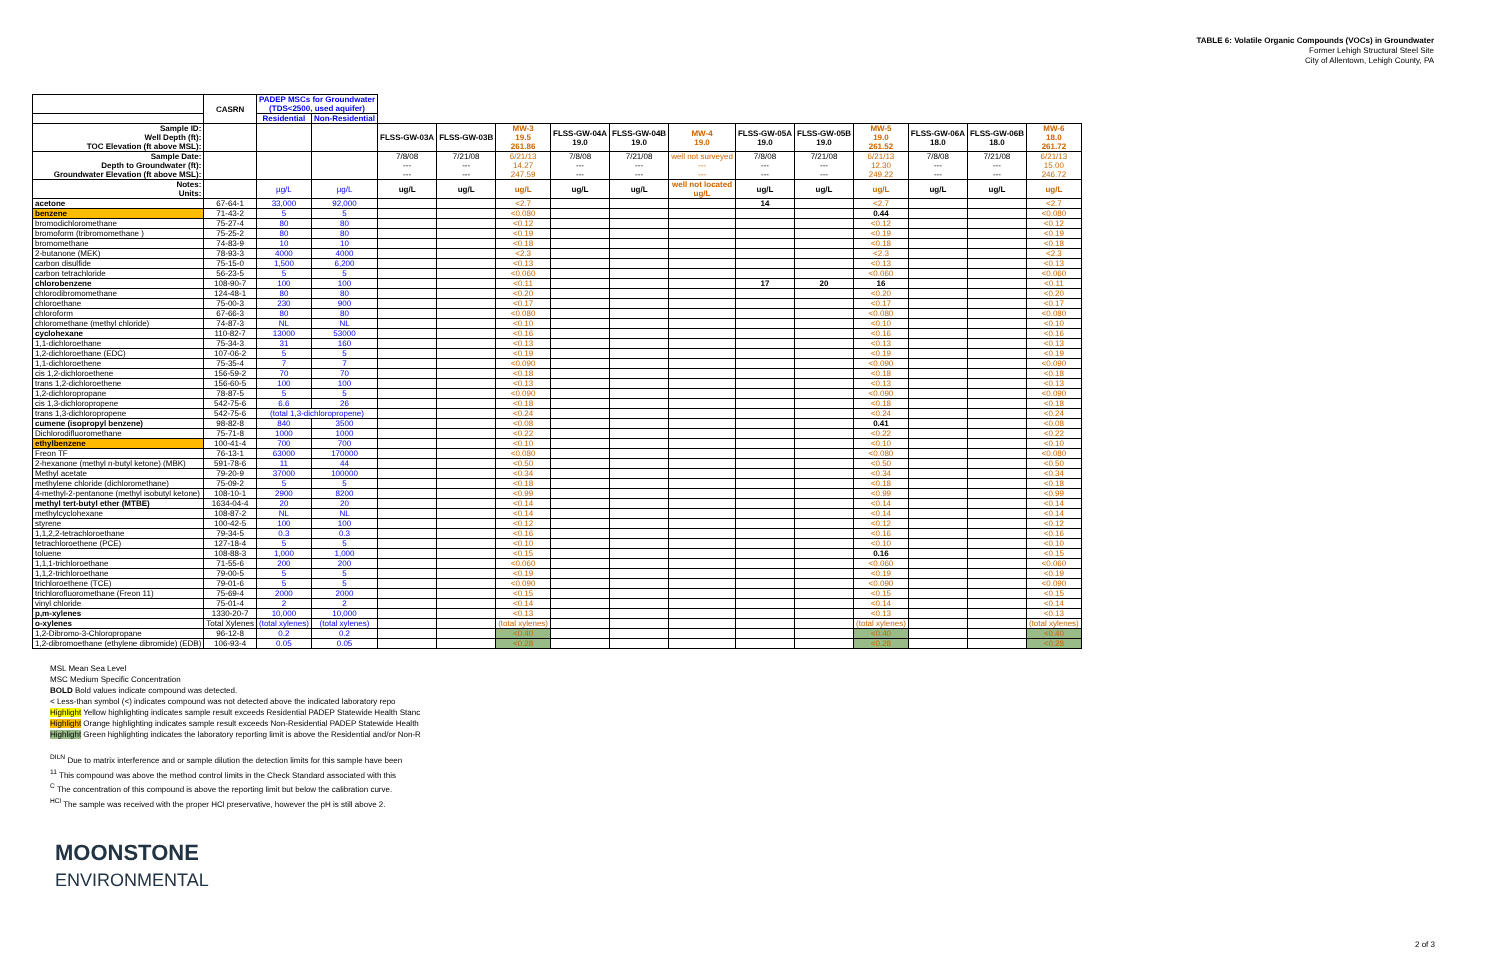TABLE 6: Volatile Organic Compounds (VOCs) in Groundwater
Former Lehigh Structural Steel Site
City of Allentown, Lehigh County, PA
| | CASRN | PADEP MSCs for Groundwater (TDS<2500, used aquifer) | | | | | | | | | | | | | |
| | | Residential | Non-Residential | | | | | | | | | | | | |
| Sample ID: Well Depth (ft): TOC Elevation (ft above MSL): | | | | FLSS-GW-03A | FLSS-GW-03B | MW-3 19.5 261.86 | FLSS-GW-04A 19.0 | FLSS-GW-04B 19.0 | MW-4 19.0 | FLSS-GW-05A 19.0 | FLSS-GW-05B 19.0 | MW-5 19.0 261.52 | FLSS-GW-06A 18.0 | FLSS-GW-06B 18.0 | MW-6 18.0 261.72 |
| Sample Date: Depth to Groundwater (ft): Groundwater Elevation (ft above MSL): | | | | 7/8/08 --- --- | 7/21/08 --- --- | 6/21/13 14.27 247.59 | 7/8/08 --- --- | 7/21/08 --- --- | well not surveyed --- --- | 7/8/08 --- --- | 7/21/08 --- --- | 6/21/13 12.30 249.22 | 7/8/08 --- --- | 7/21/08 --- --- | 6/21/13 15.00 246.72 |
| Notes: Units: | | µg/L | µg/L | ug/L | ug/L | ug/L | ug/L | ug/L | well not located ug/L | ug/L | ug/L | ug/L | ug/L | ug/L | ug/L |
| acetone | 67-64-1 | 33,000 | 92,000 | | | <2.7 | | | | 14 | | <2.7 | | | <2.7 |
| benzene | 71-43-2 | 5 | 5 | | | <0.080 | | | | | | 0.44 | | | <0.080 |
| bromodichloromethane | 75-27-4 | 80 | 80 | | | <0.12 | | | | | | <0.12 | | | <0.12 |
| bromoform (tribromomethane ) | 75-25-2 | 80 | 80 | | | <0.19 | | | | | | <0.19 | | | <0.19 |
| bromomethane | 74-83-9 | 10 | 10 | | | <0.18 | | | | | | <0.18 | | | <0.18 |
| 2-butanone (MEK) | 78-93-3 | 4000 | 4000 | | | <2.3 | | | | | | <2.3 | | | <2.3 |
| carbon disulfide | 75-15-0 | 1,500 | 6,200 | | | <0.13 | | | | | | <0.13 | | | <0.13 |
| carbon tetrachloride | 56-23-5 | 5 | 5 | | | <0.060 | | | | | | <0.060 | | | <0.060 |
| chlorobenzene | 108-90-7 | 100 | 100 | | | <0.11 | | | | 17 | 20 | 16 | | | <0.11 |
| chlorodibromomethane | 124-48-1 | 80 | 80 | | | <0.20 | | | | | | <0.20 | | | <0.20 |
| chloroethane | 75-00-3 | 230 | 900 | | | <0.17 | | | | | | <0.17 | | | <0.17 |
| chloroform | 67-66-3 | 80 | 80 | | | <0.080 | | | | | | <0.080 | | | <0.080 |
| chloromethane (methyl chloride) | 74-87-3 | NL | NL | | | <0.10 | | | | | | <0.10 | | | <0.10 |
| cyclohexane | 110-82-7 | 13000 | 53000 | | | <0.16 | | | | | | <0.16 | | | <0.16 |
| 1,1-dichloroethane | 75-34-3 | 31 | 160 | | | <0.13 | | | | | | <0.13 | | | <0.13 |
| 1,2-dichloroethane (EDC) | 107-06-2 | 5 | 5 | | | <0.19 | | | | | | <0.19 | | | <0.19 |
| 1,1-dichloroethene | 75-35-4 | 7 | 7 | | | <0.090 | | | | | | <0.090 | | | <0.090 |
| cis 1,2-dichloroethene | 156-59-2 | 70 | 70 | | | <0.18 | | | | | | <0.18 | | | <0.18 |
| trans 1,2-dichloroethene | 156-60-5 | 100 | 100 | | | <0.13 | | | | | | <0.13 | | | <0.13 |
| 1,2-dichloropropane | 78-87-5 | 5 | 5 | | | <0.090 | | | | | | <0.090 | | | <0.090 |
| cis 1,3-dichloropropene | 542-75-6 | 6.6 | 26 | | | <0.18 | | | | | | <0.18 | | | <0.18 |
| trans 1,3-dichloropropene | 542-75-6 | (total 1,3-dichloropropene) | | | | <0.24 | | | | | | <0.24 | | | <0.24 |
| cumene (isopropyl benzene) | 98-82-8 | 840 | 3500 | | | <0.08 | | | | | | 0.41 | | | <0.08 |
| Dichlorodifluoromethane | 75-71-8 | 1000 | 1000 | | | <0.22 | | | | | | <0.22 | | | <0.22 |
| ethylbenzene | 100-41-4 | 700 | 700 | | | <0.10 | | | | | | <0.10 | | | <0.10 |
| Freon TF | 76-13-1 | 63000 | 170000 | | | <0.080 | | | | | | <0.080 | | | <0.080 |
| 2-hexanone (methyl n-butyl ketone) (MBK) | 591-78-6 | 11 | 44 | | | <0.50 | | | | | | <0.50 | | | <0.50 |
| Methyl acetate | 79-20-9 | 37000 | 100000 | | | <0.34 | | | | | | <0.34 | | | <0.34 |
| methylene chloride (dichloromethane) | 75-09-2 | 5 | 5 | | | <0.18 | | | | | | <0.18 | | | <0.18 |
| 4-methyl-2-pentanone (methyl isobutyl ketone) | 108-10-1 | 2900 | 8200 | | | <0.99 | | | | | | <0.99 | | | <0.99 |
| methyl tert-butyl ether (MTBE) | 1634-04-4 | 20 | 20 | | | <0.14 | | | | | | <0.14 | | | <0.14 |
| methylcyclohexane | 108-87-2 | NL | NL | | | <0.14 | | | | | | <0.14 | | | <0.14 |
| styrene | 100-42-5 | 100 | 100 | | | <0.12 | | | | | | <0.12 | | | <0.12 |
| 1,1,2,2-tetrachloroethane | 79-34-5 | 0.3 | 0.3 | | | <0.16 | | | | | | <0.16 | | | <0.16 |
| tetrachloroethene (PCE) | 127-18-4 | 5 | 5 | | | <0.10 | | | | | | <0.10 | | | <0.10 |
| toluene | 108-88-3 | 1,000 | 1,000 | | | <0.15 | | | | | | 0.16 | | | <0.15 |
| 1,1,1-trichloroethane | 71-55-6 | 200 | 200 | | | <0.060 | | | | | | <0.060 | | | <0.060 |
| 1,1,2-trichloroethane | 79-00-5 | 5 | 5 | | | <0.19 | | | | | | <0.19 | | | <0.19 |
| trichloroethene (TCE) | 79-01-6 | 5 | 5 | | | <0.090 | | | | | | <0.090 | | | <0.090 |
| trichlorofluoromethane (Freon 11) | 75-69-4 | 2000 | 2000 | | | <0.15 | | | | | | <0.15 | | | <0.15 |
| vinyl chloride | 75-01-4 | 2 | 2 | | | <0.14 | | | | | | <0.14 | | | <0.14 |
| p,m-xylenes | 1330-20-7 | 10,000 | 10,000 | | | <0.13 | | | | | | <0.13 | | | <0.13 |
| o-xylenes | Total Xylenes | (total xylenes) | (total xylenes) | | | (total xylenes) | | | | | | (total xylenes) | | | (total xylenes) |
| 1,2-Dibromo-3-Chloropropane | 96-12-8 | 0.2 | 0.2 | | | <0.40 | | | | | | <0.40 | | | <0.40 |
| 1,2-dibromoethane (ethylene dibromide) (EDB) | 106-93-4 | 0.05 | 0.05 | | | <0.28 | | | | | | <0.28 | | | <0.28 |
MSL Mean Sea Level
MSC Medium Specific Concentration
BOLD Bold values indicate compound was detected.
< Less-than symbol (<) indicates compound was not detected above the indicated laboratory repo
Highlight Yellow highlighting indicates sample result exceeds Residential PADEP Statewide Health Stanc
Highlight Orange highlighting indicates sample result exceeds Non-Residential PADEP Statewide Health
Highlight Green highlighting indicates the laboratory reporting limit is above the Residential and/or Non-R
<sup>DILN</sup> Due to matrix interference and or sample dilution the detection limits for this sample have been
<sup>11</sup> This compound was above the method control limits in the Check Standard associated with this
<sup>C</sup> The concentration of this compound is above the reporting limit but below the calibration curve.
<sup>HCl</sup> The sample was received with the proper HCl preservative, however the pH is still above 2.
MOONSTONE
ENVIRONMENTAL
2 of 3